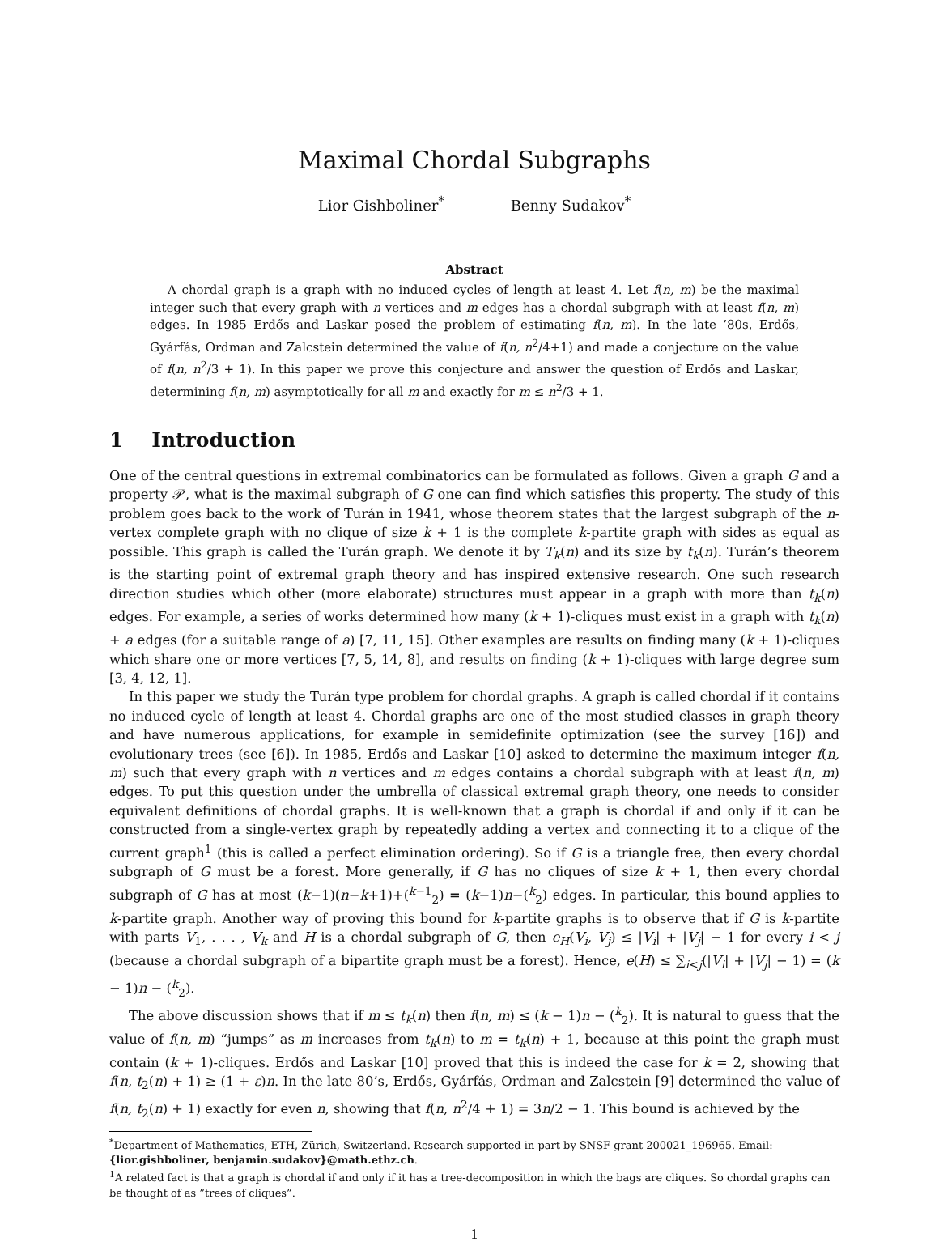Maximal Chordal Subgraphs
Lior Gishboliner<sup>*</sup> Benny Sudakov<sup>*</sup>
Abstract
A chordal graph is a graph with no induced cycles of length at least 4. Let f(n, m) be the maximal integer such that every graph with n vertices and m edges has a chordal subgraph with at least f(n, m) edges. In 1985 Erdős and Laskar posed the problem of estimating f(n, m). In the late ’80s, Erdős, Gyárfás, Ordman and Zalcstein determined the value of f(n, n<sup>2</sup>/4+1) and made a conjecture on the value of f(n, n<sup>2</sup>/3 + 1). In this paper we prove this conjecture and answer the question of Erdős and Laskar, determining f(n, m) asymptotically for all m and exactly for m ≤ n<sup>2</sup>/3 + 1.
1 Introduction
One of the central questions in extremal combinatorics can be formulated as follows. Given a graph G and a property 𝒫, what is the maximal subgraph of G one can find which satisfies this property. The study of this problem goes back to the work of Turán in 1941, whose theorem states that the largest subgraph of the n-vertex complete graph with no clique of size k + 1 is the complete k-partite graph with sides as equal as possible. This graph is called the Turán graph. We denote it by T<sub>k</sub>(n) and its size by t<sub>k</sub>(n). Turán’s theorem is the starting point of extremal graph theory and has inspired extensive research. One such research direction studies which other (more elaborate) structures must appear in a graph with more than t<sub>k</sub>(n) edges. For example, a series of works determined how many (k + 1)-cliques must exist in a graph with t<sub>k</sub>(n) + a edges (for a suitable range of a) [7, 11, 15]. Other examples are results on finding many (k + 1)-cliques which share one or more vertices [7, 5, 14, 8], and results on finding (k + 1)-cliques with large degree sum [3, 4, 12, 1].
In this paper we study the Turán type problem for chordal graphs. A graph is called chordal if it contains no induced cycle of length at least 4. Chordal graphs are one of the most studied classes in graph theory and have numerous applications, for example in semidefinite optimization (see the survey [16]) and evolutionary trees (see [6]). In 1985, Erdős and Laskar [10] asked to determine the maximum integer f(n, m) such that every graph with n vertices and m edges contains a chordal subgraph with at least f(n, m) edges. To put this question under the umbrella of classical extremal graph theory, one needs to consider equivalent definitions of chordal graphs. It is well-known that a graph is chordal if and only if it can be constructed from a single-vertex graph by repeatedly adding a vertex and connecting it to a clique of the current graph<sup>1</sup> (this is called a perfect elimination ordering). So if G is a triangle free, then every chordal subgraph of G must be a forest. More generally, if G has no cliques of size k + 1, then every chordal subgraph of G has at most (k−1)(n−k+1)+(<sup>k−1</sup><sub>2</sub>) = (k−1)n−(<sup>k</sup><sub>2</sub>) edges. In particular, this bound applies to k-partite graph. Another way of proving this bound for k-partite graphs is to observe that if G is k-partite with parts V<sub>1</sub>, . . . , V<sub>k</sub> and H is a chordal subgraph of G, then e<sub>H</sub>(V<sub>i</sub>, V<sub>j</sub>) ≤ |V<sub>i</sub>| + |V<sub>j</sub>| − 1 for every i < j (because a chordal subgraph of a bipartite graph must be a forest). Hence, e(H) ≤ ∑<sub>i<j</sub>(|V<sub>i</sub>| + |V<sub>j</sub>| − 1) = (k − 1)n − (<sup>k</sup><sub>2</sub>).
The above discussion shows that if m ≤ t<sub>k</sub>(n) then f(n, m) ≤ (k − 1)n − (<sup>k</sup><sub>2</sub>). It is natural to guess that the value of f(n, m) “jumps” as m increases from t<sub>k</sub>(n) to m = t<sub>k</sub>(n) + 1, because at this point the graph must contain (k + 1)-cliques. Erdős and Laskar [10] proved that this is indeed the case for k = 2, showing that f(n, t<sub>2</sub>(n) + 1) ≥ (1 + ε)n. In the late 80’s, Erdős, Gyárfás, Ordman and Zalcstein [9] determined the value of f(n, t<sub>2</sub>(n) + 1) exactly for even n, showing that f(n, n<sup>2</sup>/4 + 1) = 3n/2 − 1. This bound is achieved by the
<sup>*</sup> Department of Mathematics, ETH, Zürich, Switzerland. Research supported in part by SNSF grant 200021_196965. Email: {lior.gishboliner, benjamin.sudakov}@math.ethz.ch.
<sup>1</sup> A related fact is that a graph is chordal if and only if it has a tree-decomposition in which the bags are cliques. So chordal graphs can be thought of as ”trees of cliques”.
1